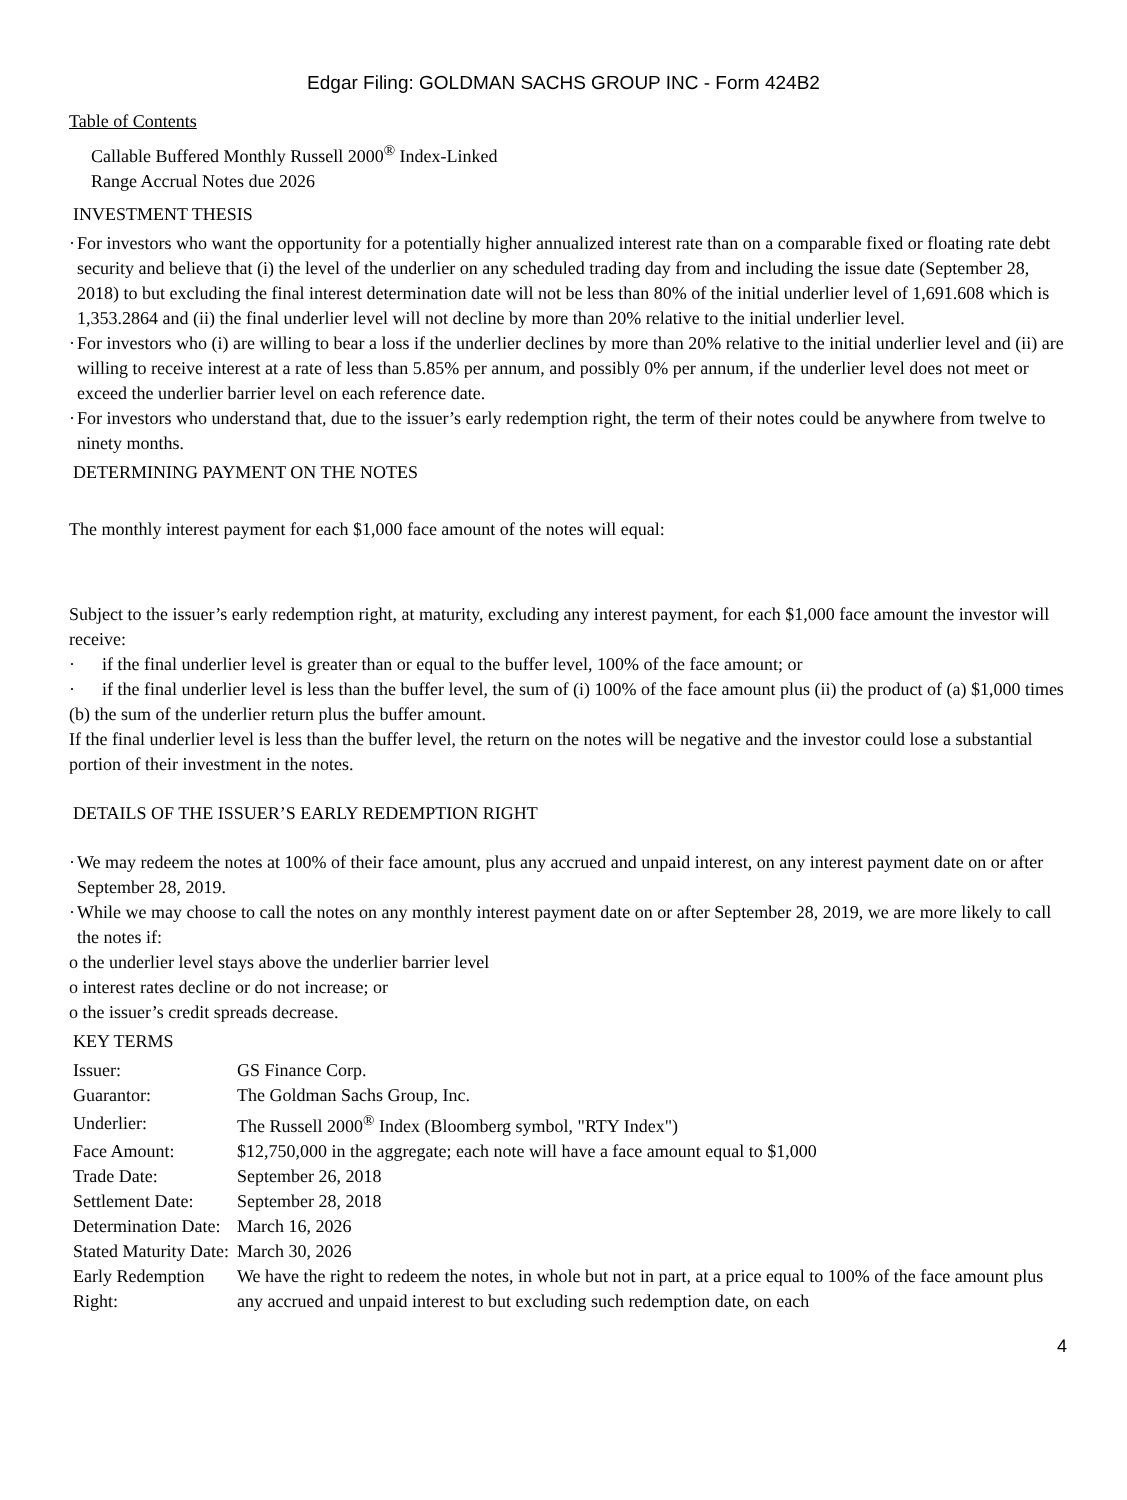Edgar Filing: GOLDMAN SACHS GROUP INC - Form 424B2
Table of Contents
Callable Buffered Monthly Russell 2000<sup>®</sup> Index-Linked
Range Accrual Notes due 2026
INVESTMENT THESIS
·
For investors who want the opportunity for a potentially higher annualized interest rate than on a comparable fixed or floating rate debt security and believe that (i) the level of the underlier on any scheduled trading day from and including the issue date (September 28, 2018) to but excluding the final interest determination date will not be less than 80% of the initial underlier level of 1,691.608 which is 1,353.2864 and (ii) the final underlier level will not decline by more than 20% relative to the initial underlier level.
·
For investors who (i) are willing to bear a loss if the underlier declines by more than 20% relative to the initial underlier level and (ii) are willing to receive interest at a rate of less than 5.85% per annum, and possibly 0% per annum, if the underlier level does not meet or exceed the underlier barrier level on each reference date.
·
For investors who understand that, due to the issuer’s early redemption right, the term of their notes could be anywhere from twelve to ninety months.
DETERMINING PAYMENT ON THE NOTES
The monthly interest payment for each $1,000 face amount of the notes will equal:
Subject to the issuer’s early redemption right, at maturity, excluding any interest payment, for each $1,000 face amount the investor will receive:
· if the final underlier level is greater than or equal to the buffer level, 100% of the face amount; or
· if the final underlier level is less than the buffer level, the sum of (i) 100% of the face amount plus (ii) the product of (a) $1,000 times (b) the sum of the underlier return plus the buffer amount.
If the final underlier level is less than the buffer level, the return on the notes will be negative and the investor could lose a substantial portion of their investment in the notes.
DETAILS OF THE ISSUER’S EARLY REDEMPTION RIGHT
·
We may redeem the notes at 100% of their face amount, plus any accrued and unpaid interest, on any interest payment date on or after September 28, 2019.
·
While we may choose to call the notes on any monthly interest payment date on or after September 28, 2019, we are more likely to call the notes if:
o the underlier level stays above the underlier barrier level
o interest rates decline or do not increase; or
o the issuer’s credit spreads decrease.
KEY TERMS
| Issuer: | GS Finance Corp. |
| Guarantor: | The Goldman Sachs Group, Inc. |
| Underlier: | The Russell 2000<sup>®</sup> Index (Bloomberg symbol, "RTY Index") |
| Face Amount: | $12,750,000 in the aggregate; each note will have a face amount equal to $1,000 |
| Trade Date: | September 26, 2018 |
| Settlement Date: | September 28, 2018 |
| Determination Date: | March 16, 2026 |
| Stated Maturity Date: | March 30, 2026 |
| Early Redemption Right: | We have the right to redeem the notes, in whole but not in part, at a price equal to 100% of the face amount plus any accrued and unpaid interest to but excluding such redemption date, on each |
4